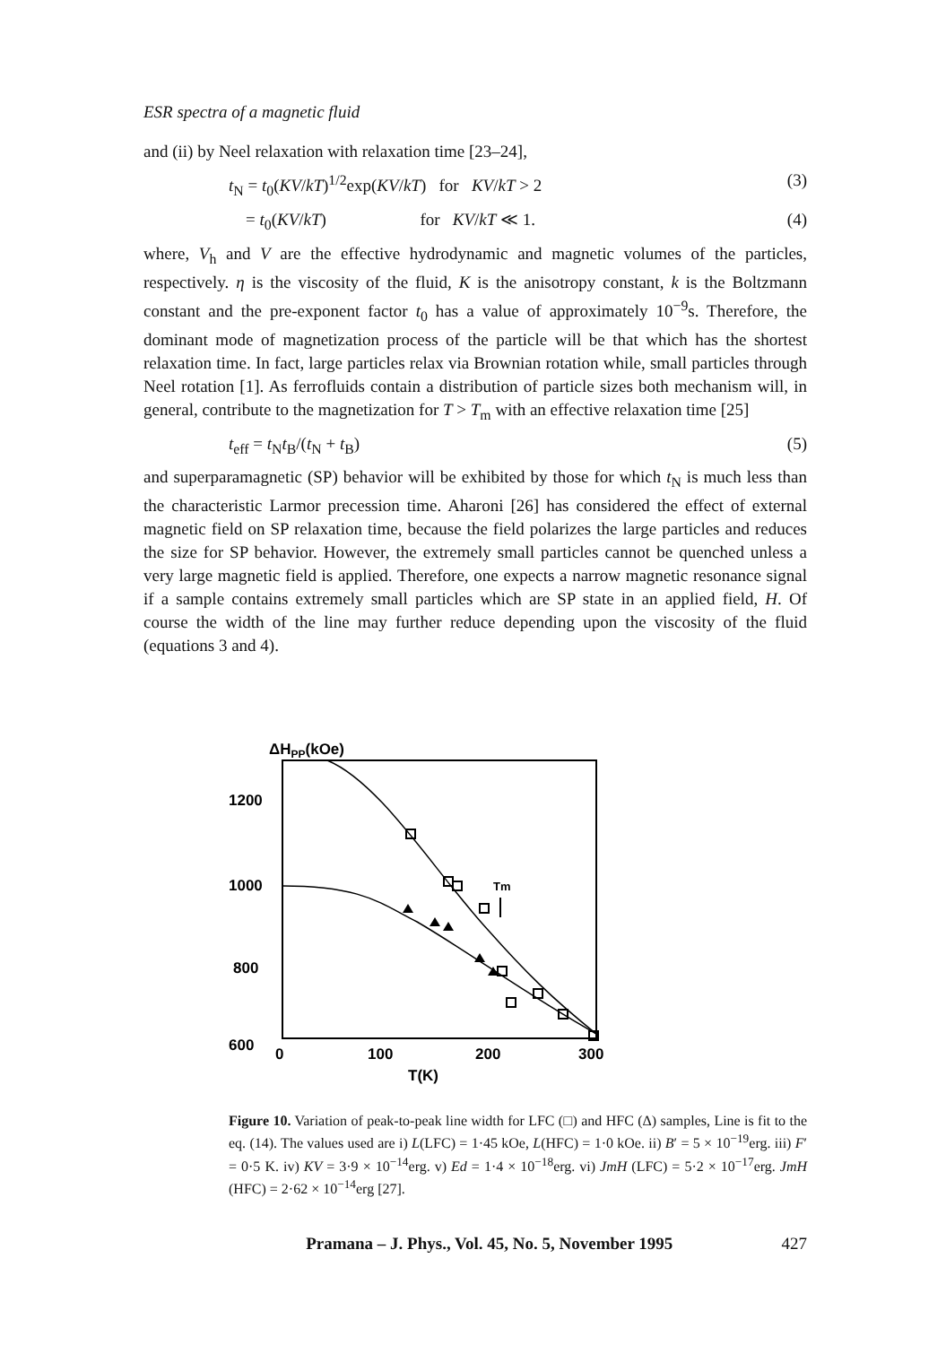ESR spectra of a magnetic fluid
and (ii) by Neel relaxation with relaxation time [23–24],
t<sub>N</sub> = t<sub>0</sub>(KV/kT)<sup>1/2</sup>exp(KV/kT) for KV/kT > 2 (3)
= t<sub>0</sub>(KV/kT) for KV/kT ≪ 1. (4)
where, V<sub>h</sub> and V are the effective hydrodynamic and magnetic volumes of the particles, respectively. η is the viscosity of the fluid, K is the anisotropy constant, k is the Boltzmann constant and the pre-exponent factor t<sub>0</sub> has a value of approximately 10<sup>−9</sup>s. Therefore, the dominant mode of magnetization process of the particle will be that which has the shortest relaxation time. In fact, large particles relax via Brownian rotation while, small particles through Neel rotation [1]. As ferrofluids contain a distribution of particle sizes both mechanism will, in general, contribute to the magnetization for T > T<sub>m</sub> with an effective relaxation time [25]
t<sub>eff</sub> = t<sub>N</sub>t<sub>B</sub>/(t<sub>N</sub> + t<sub>B</sub>) (5)
and superparamagnetic (SP) behavior will be exhibited by those for which t<sub>N</sub> is much less than the characteristic Larmor precession time. Aharoni [26] has considered the effect of external magnetic field on SP relaxation time, because the field polarizes the large particles and reduces the size for SP behavior. However, the extremely small particles cannot be quenched unless a very large magnetic field is applied. Therefore, one expects a narrow magnetic resonance signal if a sample contains extremely small particles which are SP state in an applied field, H. Of course the width of the line may further reduce depending upon the viscosity of the fluid (equations 3 and 4).
ΔHPP(kOe)
1200
1000
800
600
0
100
200
300
T(K)
Tm
Figure 10. Variation of peak-to-peak line width for LFC (□) and HFC (Δ) samples, Line is fit to the eq. (14). The values used are i) L(LFC) = 1·45 kOe, L(HFC) = 1·0 kOe. ii) B′ = 5 × 10<sup>−19</sup>erg. iii) F′ = 0·5 K. iv) KV = 3·9 × 10<sup>−14</sup>erg. v) Ed = 1·4 × 10<sup>−18</sup>erg. vi) JmH (LFC) = 5·2 × 10<sup>−17</sup>erg. JmH (HFC) = 2·62 × 10<sup>−14</sup>erg [27].
Pramana – J. Phys., Vol. 45, No. 5, November 1995 427